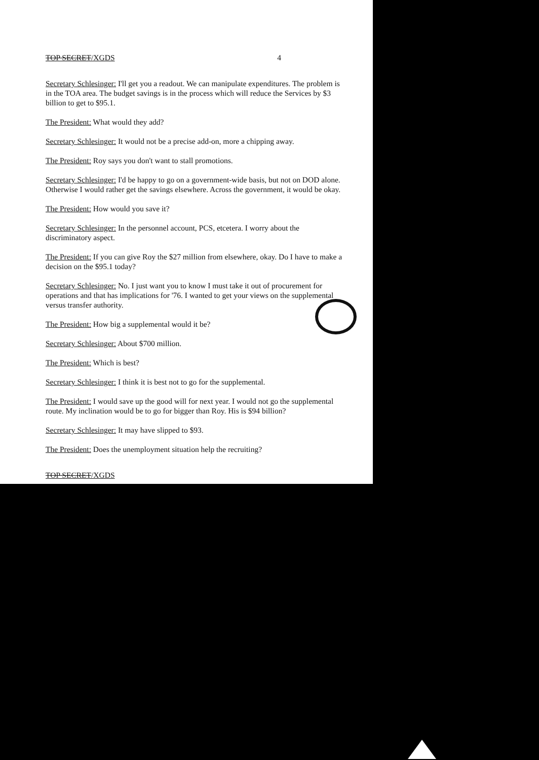TOP SECRET/XGDS 4
Secretary Schlesinger: I'll get you a readout. We can manipulate expenditures. The problem is in the TOA area. The budget savings is in the process which will reduce the Services by $3 billion to get to $95.1.
The President: What would they add?
Secretary Schlesinger: It would not be a precise add-on, more a chipping away.
The President: Roy says you don't want to stall promotions.
Secretary Schlesinger: I'd be happy to go on a government-wide basis, but not on DOD alone. Otherwise I would rather get the savings elsewhere. Across the government, it would be okay.
The President: How would you save it?
Secretary Schlesinger: In the personnel account, PCS, etcetera. I worry about the discriminatory aspect.
The President: If you can give Roy the $27 million from elsewhere, okay. Do I have to make a decision on the $95.1 today?
Secretary Schlesinger: No. I just want you to know I must take it out of procurement for operations and that has implications for '76. I wanted to get your views on the supplemental versus transfer authority.
The President: How big a supplemental would it be?
Secretary Schlesinger: About $700 million.
The President: Which is best?
Secretary Schlesinger: I think it is best not to go for the supplemental.
The President: I would save up the good will for next year. I would not go the supplemental route. My inclination would be to go for bigger than Roy. His is $94 billion?
Secretary Schlesinger: It may have slipped to $93.
The President: Does the unemployment situation help the recruiting?
TOP SECRET/XGDS